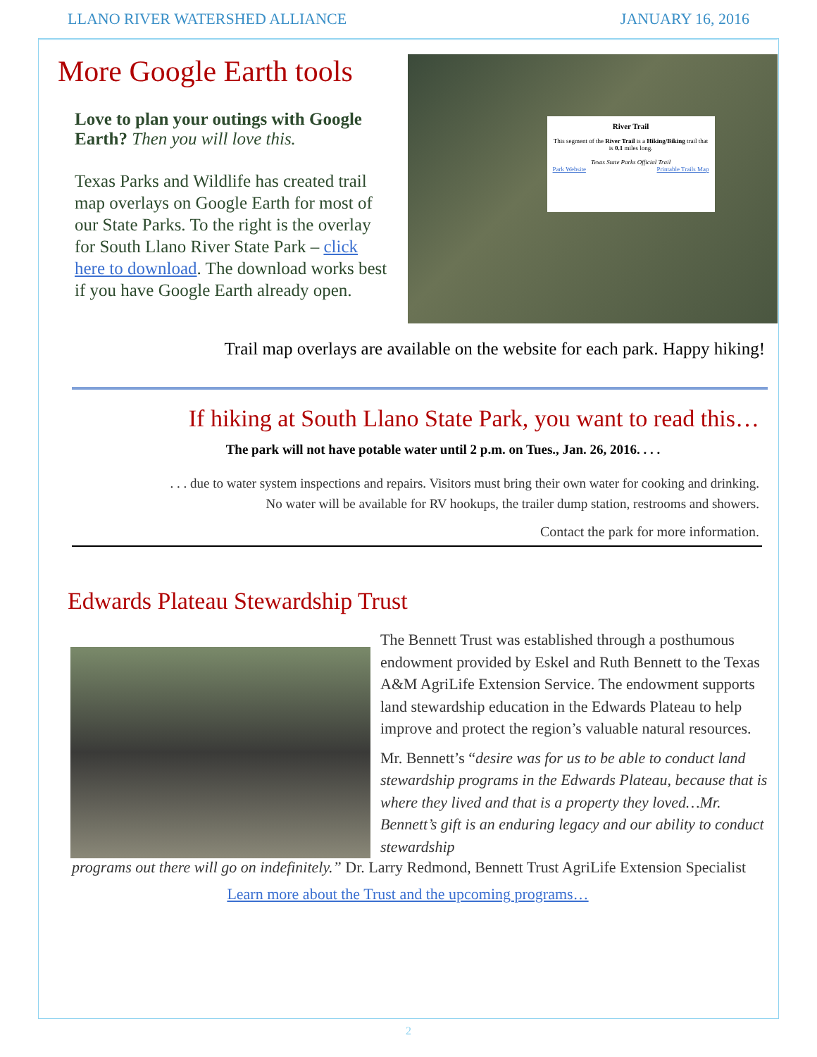LLANO RIVER WATERSHED ALLIANCE JANUARY 16, 2016
More Google Earth tools
Love to plan your outings with Google Earth? Then you will love this.
Texas Parks and Wildlife has created trail map overlays on Google Earth for most of our State Parks. To the right is the overlay for South Llano River State Park – click here to download. The download works best if you have Google Earth already open.
River Trail
This segment of the River Trail is a Hiking/Biking trail that is 0.1 miles long.
Texas State Parks Official Trail
Park Website Printable Trails Map
Trail map overlays are available on the website for each park. Happy hiking!
If hiking at South Llano State Park, you want to read this…
The park will not have potable water until 2 p.m. on Tues., Jan. 26, 2016. . . .
. . . due to water system inspections and repairs. Visitors must bring their own water for cooking and drinking.
No water will be available for RV hookups, the trailer dump station, restrooms and showers.
Contact the park for more information.
Edwards Plateau Stewardship Trust
The Bennett Trust was established through a posthumous endowment provided by Eskel and Ruth Bennett to the Texas A&M AgriLife Extension Service. The endowment supports land stewardship education in the Edwards Plateau to help improve and protect the region’s valuable natural resources.
Mr. Bennett’s “desire was for us to be able to conduct land stewardship programs in the Edwards Plateau, because that is where they lived and that is a property they loved…Mr. Bennett’s gift is an enduring legacy and our ability to conduct stewardship
programs out there will go on indefinitely.” Dr. Larry Redmond, Bennett Trust AgriLife Extension Specialist
Learn more about the Trust and the upcoming programs…
2